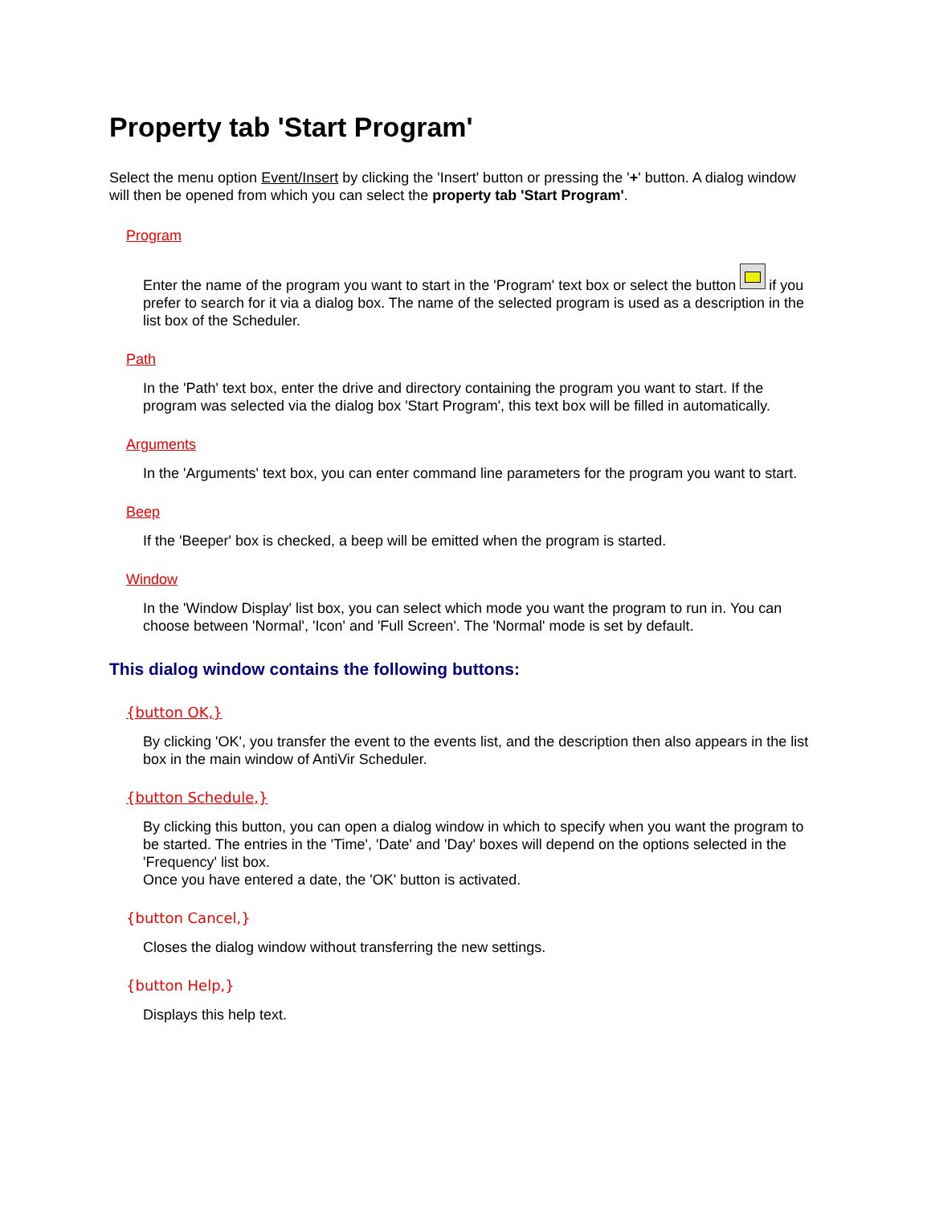Property tab 'Start Program'
Select the menu option Event/Insert by clicking the 'Insert' button or pressing the '+' button. A dialog window will then be opened from which you can select the property tab 'Start Program'.
Program
Enter the name of the program you want to start in the 'Program' text box or select the button if you prefer to search for it via a dialog box. The name of the selected program is used as a description in the list box of the Scheduler.
Path
In the 'Path' text box, enter the drive and directory containing the program you want to start. If the program was selected via the dialog box 'Start Program', this text box will be filled in automatically.
Arguments
In the 'Arguments' text box, you can enter command line parameters for the program you want to start.
Beep
If the 'Beeper' box is checked, a beep will be emitted when the program is started.
Window
In the 'Window Display' list box, you can select which mode you want the program to run in. You can choose between 'Normal', 'Icon' and 'Full Screen'. The 'Normal' mode is set by default.
This dialog window contains the following buttons:
{button OK,}
By clicking 'OK', you transfer the event to the events list, and the description then also appears in the list box in the main window of AntiVir Scheduler.
{button Schedule,}
By clicking this button, you can open a dialog window in which to specify when you want the program to be started. The entries in the 'Time', 'Date' and 'Day' boxes will depend on the options selected in the 'Frequency' list box.
Once you have entered a date, the 'OK' button is activated.
{button Cancel,}
Closes the dialog window without transferring the new settings.
{button Help,}
Displays this help text.